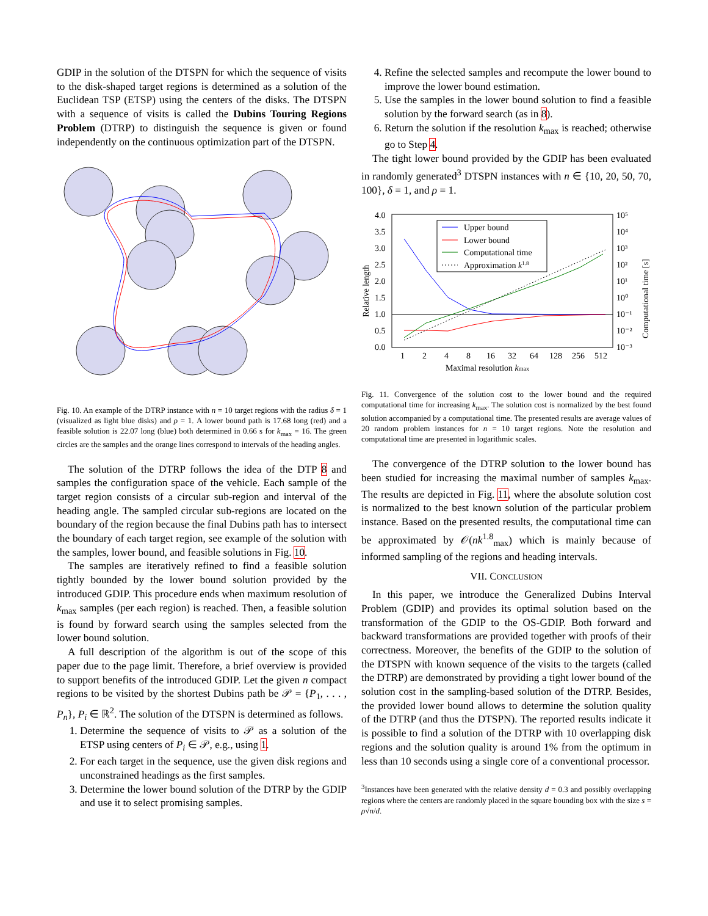GDIP in the solution of the DTSPN for which the sequence of visits to the disk-shaped target regions is determined as a solution of the Euclidean TSP (ETSP) using the centers of the disks. The DTSPN with a sequence of visits is called the Dubins Touring Regions Problem (DTRP) to distinguish the sequence is given or found independently on the continuous optimization part of the DTSPN.
Fig. 10. An example of the DTRP instance with n = 10 target regions with the radius δ = 1 (visualized as light blue disks) and ρ = 1. A lower bound path is 17.68 long (red) and a feasible solution is 22.07 long (blue) both determined in 0.66 s for k<sub>max</sub> = 16. The green circles are the samples and the orange lines correspond to intervals of the heading angles.
The solution of the DTRP follows the idea of the DTP 8 and samples the configuration space of the vehicle. Each sample of the target region consists of a circular sub-region and interval of the heading angle. The sampled circular sub-regions are located on the boundary of the region because the final Dubins path has to intersect the boundary of each target region, see example of the solution with the samples, lower bound, and feasible solutions in Fig. 10.
The samples are iteratively refined to find a feasible solution tightly bounded by the lower bound solution provided by the introduced GDIP. This procedure ends when maximum resolution of k<sub>max</sub> samples (per each region) is reached. Then, a feasible solution is found by forward search using the samples selected from the lower bound solution.
A full description of the algorithm is out of the scope of this paper due to the page limit. Therefore, a brief overview is provided to support benefits of the introduced GDIP. Let the given n compact regions to be visited by the shortest Dubins path be 𝒫 = {P<sub>1</sub>, . . . , P<sub>n</sub>}, P<sub>i</sub> ∈ ℝ<sup>2</sup>. The solution of the DTSPN is determined as follows.
1. Determine the sequence of visits to 𝒫 as a solution of the ETSP using centers of P<sub>i</sub> ∈ 𝒫, e.g., using 1.
2. For each target in the sequence, use the given disk regions and unconstrained headings as the first samples.
3. Determine the lower bound solution of the DTRP by the GDIP and use it to select promising samples.
4. Refine the selected samples and recompute the lower bound to improve the lower bound estimation.
5. Use the samples in the lower bound solution to find a feasible solution by the forward search (as in 8).
6. Return the solution if the resolution k<sub>max</sub> is reached; otherwise go to Step 4.
The tight lower bound provided by the GDIP has been evaluated in randomly generated<sup>3</sup> DTSPN instances with n ∈ {10, 20, 50, 70, 100}, δ = 1, and ρ = 1.
4.0
3.5
3.0
2.5
2.0
1.5
1.0
0.5
0.0
10⁵
10⁴
10³
10²
10¹
10⁰
10⁻¹
10⁻²
10⁻³
Relative length
Computational time [s]
1
2
4
8
16
32
64
128
256
512
Maximal resolution kmax
Upper bound
Lower bound
Computational time
Approximation k1.8
Fig. 11. Convergence of the solution cost to the lower bound and the required computational time for increasing k<sub>max</sub>. The solution cost is normalized by the best found solution accompanied by a computational time. The presented results are average values of 20 random problem instances for n = 10 target regions. Note the resolution and computational time are presented in logarithmic scales.
The convergence of the DTRP solution to the lower bound has been studied for increasing the maximal number of samples k<sub>max</sub>. The results are depicted in Fig. 11, where the absolute solution cost is normalized to the best known solution of the particular problem instance. Based on the presented results, the computational time can be approximated by 𝒪(nk<sup>1.8</sup><sub>max</sub>) which is mainly because of informed sampling of the regions and heading intervals.
VII. CONCLUSION
In this paper, we introduce the Generalized Dubins Interval Problem (GDIP) and provides its optimal solution based on the transformation of the GDIP to the OS-GDIP. Both forward and backward transformations are provided together with proofs of their correctness. Moreover, the benefits of the GDIP to the solution of the DTSPN with known sequence of the visits to the targets (called the DTRP) are demonstrated by providing a tight lower bound of the solution cost in the sampling-based solution of the DTRP. Besides, the provided lower bound allows to determine the solution quality of the DTRP (and thus the DTSPN). The reported results indicate it is possible to find a solution of the DTRP with 10 overlapping disk regions and the solution quality is around 1% from the optimum in less than 10 seconds using a single core of a conventional processor.
<sup>3</sup> Instances have been generated with the relative density d = 0.3 and possibly overlapping regions where the centers are randomly placed in the square bounding box with the size s = ρ√n/d.